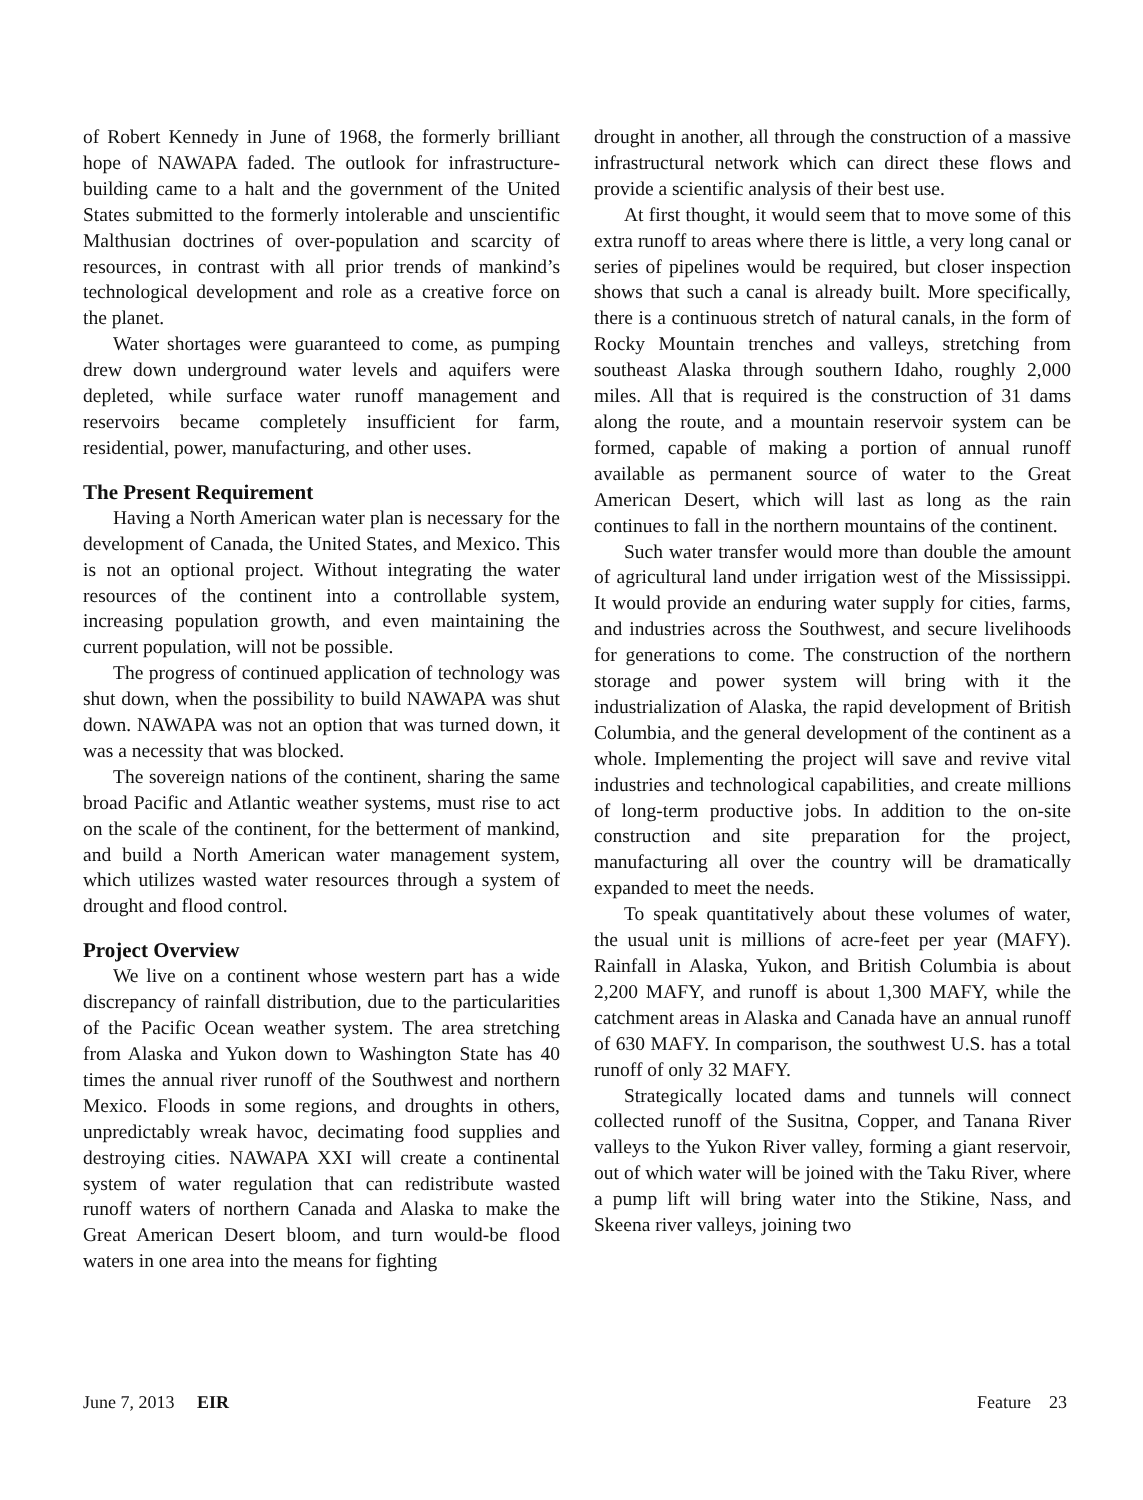of Robert Kennedy in June of 1968, the formerly brilliant hope of NAWAPA faded. The outlook for infrastructure-building came to a halt and the government of the United States submitted to the formerly intolerable and unscientific Malthusian doctrines of over-population and scarcity of resources, in contrast with all prior trends of mankind’s technological development and role as a creative force on the planet.
Water shortages were guaranteed to come, as pumping drew down underground water levels and aquifers were depleted, while surface water runoff management and reservoirs became completely insufficient for farm, residential, power, manufacturing, and other uses.
The Present Requirement
Having a North American water plan is necessary for the development of Canada, the United States, and Mexico. This is not an optional project. Without integrating the water resources of the continent into a controllable system, increasing population growth, and even maintaining the current population, will not be possible.
The progress of continued application of technology was shut down, when the possibility to build NAWAPA was shut down. NAWAPA was not an option that was turned down, it was a necessity that was blocked.
The sovereign nations of the continent, sharing the same broad Pacific and Atlantic weather systems, must rise to act on the scale of the continent, for the betterment of mankind, and build a North American water management system, which utilizes wasted water resources through a system of drought and flood control.
Project Overview
We live on a continent whose western part has a wide discrepancy of rainfall distribution, due to the particularities of the Pacific Ocean weather system. The area stretching from Alaska and Yukon down to Washington State has 40 times the annual river runoff of the Southwest and northern Mexico. Floods in some regions, and droughts in others, unpredictably wreak havoc, decimating food supplies and destroying cities. NAWAPA XXI will create a continental system of water regulation that can redistribute wasted runoff waters of northern Canada and Alaska to make the Great American Desert bloom, and turn would-be flood waters in one area into the means for fighting
drought in another, all through the construction of a massive infrastructural network which can direct these flows and provide a scientific analysis of their best use.
At first thought, it would seem that to move some of this extra runoff to areas where there is little, a very long canal or series of pipelines would be required, but closer inspection shows that such a canal is already built. More specifically, there is a continuous stretch of natural canals, in the form of Rocky Mountain trenches and valleys, stretching from southeast Alaska through southern Idaho, roughly 2,000 miles. All that is required is the construction of 31 dams along the route, and a mountain reservoir system can be formed, capable of making a portion of annual runoff available as permanent source of water to the Great American Desert, which will last as long as the rain continues to fall in the northern mountains of the continent.
Such water transfer would more than double the amount of agricultural land under irrigation west of the Mississippi. It would provide an enduring water supply for cities, farms, and industries across the Southwest, and secure livelihoods for generations to come. The construction of the northern storage and power system will bring with it the industrialization of Alaska, the rapid development of British Columbia, and the general development of the continent as a whole. Implementing the project will save and revive vital industries and technological capabilities, and create millions of long-term productive jobs. In addition to the on-site construction and site preparation for the project, manufacturing all over the country will be dramatically expanded to meet the needs.
To speak quantitatively about these volumes of water, the usual unit is millions of acre-feet per year (MAFY). Rainfall in Alaska, Yukon, and British Columbia is about 2,200 MAFY, and runoff is about 1,300 MAFY, while the catchment areas in Alaska and Canada have an annual runoff of 630 MAFY. In comparison, the southwest U.S. has a total runoff of only 32 MAFY.
Strategically located dams and tunnels will connect collected runoff of the Susitna, Copper, and Tanana River valleys to the Yukon River valley, forming a giant reservoir, out of which water will be joined with the Taku River, where a pump lift will bring water into the Stikine, Nass, and Skeena river valleys, joining two
June 7, 2013 EIR Feature 23